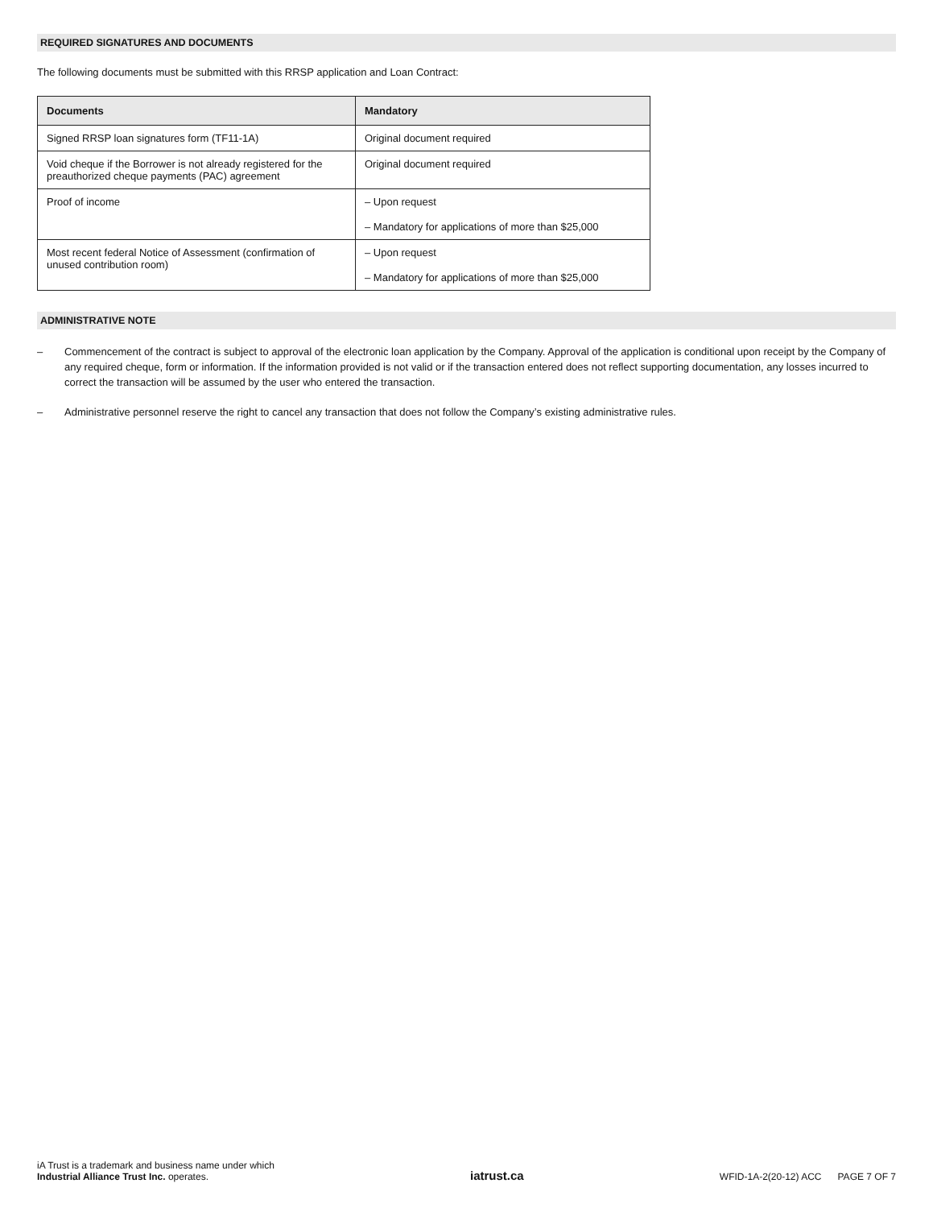REQUIRED SIGNATURES AND DOCUMENTS
The following documents must be submitted with this RRSP application and Loan Contract:
| Documents | Mandatory |
| --- | --- |
| Signed RRSP loan signatures form (TF11-1A) | Original document required |
| Void cheque if the Borrower is not already registered for the preauthorized cheque payments (PAC) agreement | Original document required |
| Proof of income | – Upon request – Mandatory for applications of more than $25,000 |
| Most recent federal Notice of Assessment (confirmation of unused contribution room) | – Upon request – Mandatory for applications of more than $25,000 |
ADMINISTRATIVE NOTE
– Commencement of the contract is subject to approval of the electronic loan application by the Company. Approval of the application is conditional upon receipt by the Company of any required cheque, form or information. If the information provided is not valid or if the transaction entered does not reflect supporting documentation, any losses incurred to correct the transaction will be assumed by the user who entered the transaction.
– Administrative personnel reserve the right to cancel any transaction that does not follow the Company’s existing administrative rules.
iA Trust is a trademark and business name under which
Industrial Alliance Trust Inc. operates.
iatrust.ca
WFID-1A-2(20-12) ACC PAGE 7 OF 7